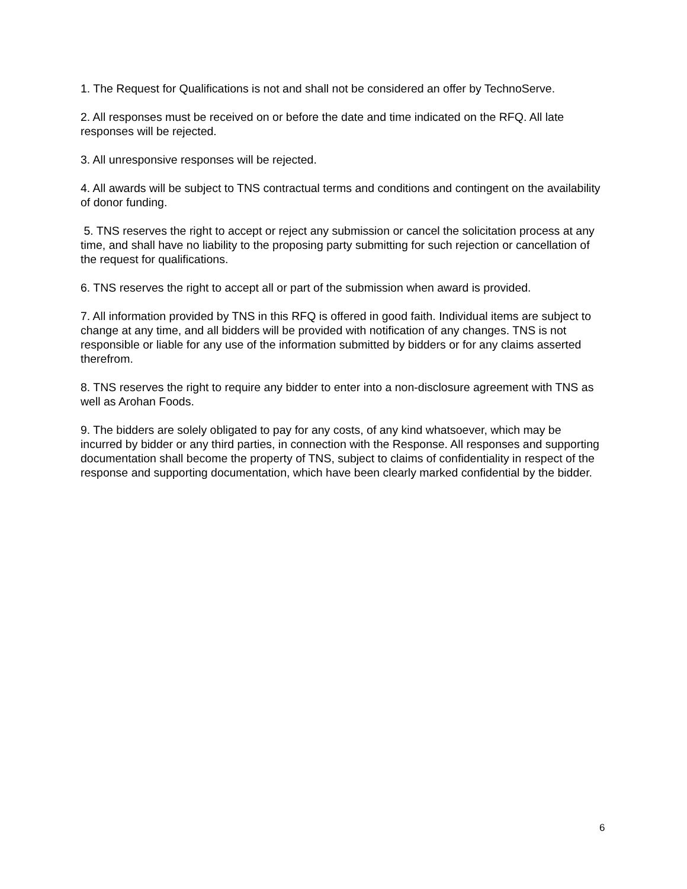1. The Request for Qualifications is not and shall not be considered an offer by TechnoServe.
2. All responses must be received on or before the date and time indicated on the RFQ. All late responses will be rejected.
3. All unresponsive responses will be rejected.
4. All awards will be subject to TNS contractual terms and conditions and contingent on the availability of donor funding.
5. TNS reserves the right to accept or reject any submission or cancel the solicitation process at any time, and shall have no liability to the proposing party submitting for such rejection or cancellation of the request for qualifications.
6. TNS reserves the right to accept all or part of the submission when award is provided.
7. All information provided by TNS in this RFQ is offered in good faith. Individual items are subject to change at any time, and all bidders will be provided with notification of any changes. TNS is not responsible or liable for any use of the information submitted by bidders or for any claims asserted therefrom.
8. TNS reserves the right to require any bidder to enter into a non-disclosure agreement with TNS as well as Arohan Foods.
9. The bidders are solely obligated to pay for any costs, of any kind whatsoever, which may be incurred by bidder or any third parties, in connection with the Response. All responses and supporting documentation shall become the property of TNS, subject to claims of confidentiality in respect of the response and supporting documentation, which have been clearly marked confidential by the bidder.
6